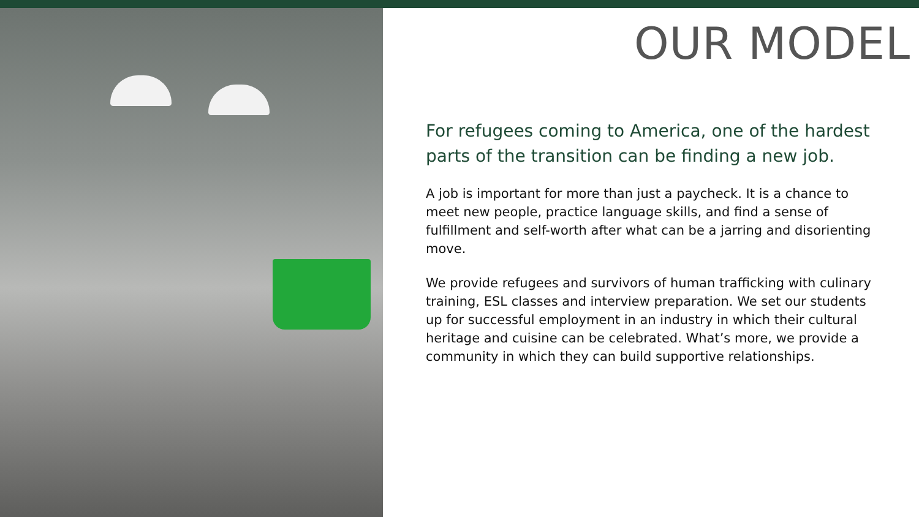OUR MODEL
For refugees coming to America, one of the hardest parts of the transition can be finding a new job.
A job is important for more than just a paycheck. It is a chance to meet new people, practice language skills, and find a sense of fulfillment and self-worth after what can be a jarring and disorienting move.
We provide refugees and survivors of human trafficking with culinary training, ESL classes and interview preparation. We set our students up for successful employment in an industry in which their cultural heritage and cuisine can be celebrated. What’s more, we provide a community in which they can build supportive relationships.